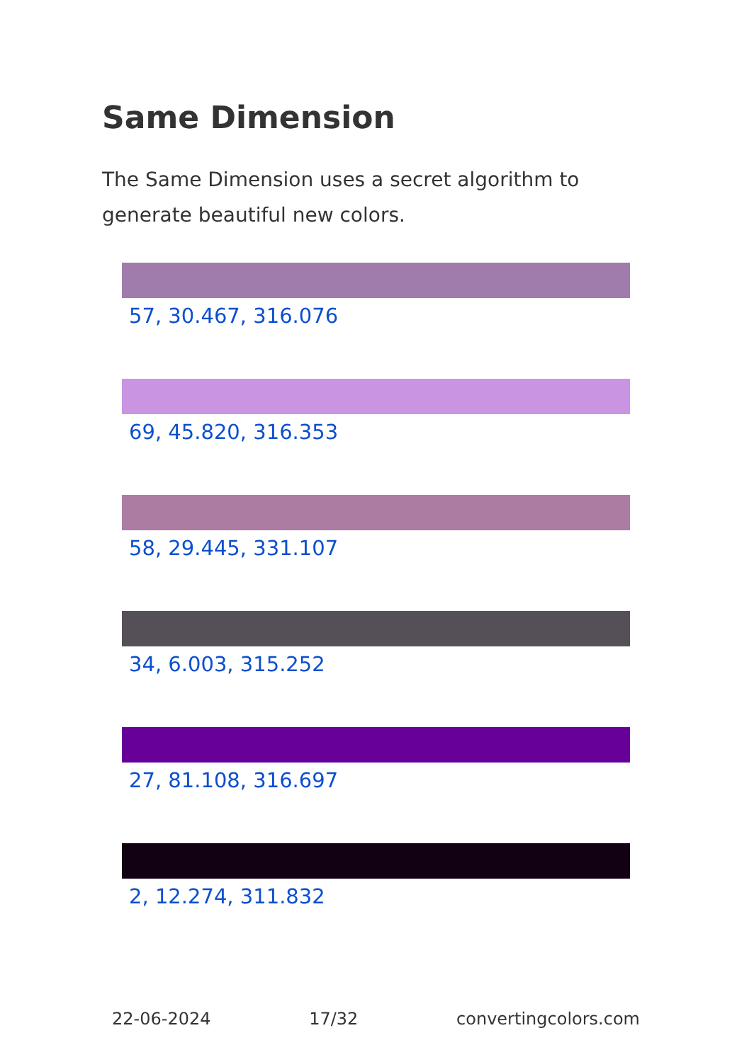Same Dimension
The Same Dimension uses a secret algorithm to generate beautiful new colors.
57, 30.467, 316.076
69, 45.820, 316.353
58, 29.445, 331.107
34, 6.003, 315.252
27, 81.108, 316.697
2, 12.274, 311.832
22-06-2024 17/32 convertingcolors.com